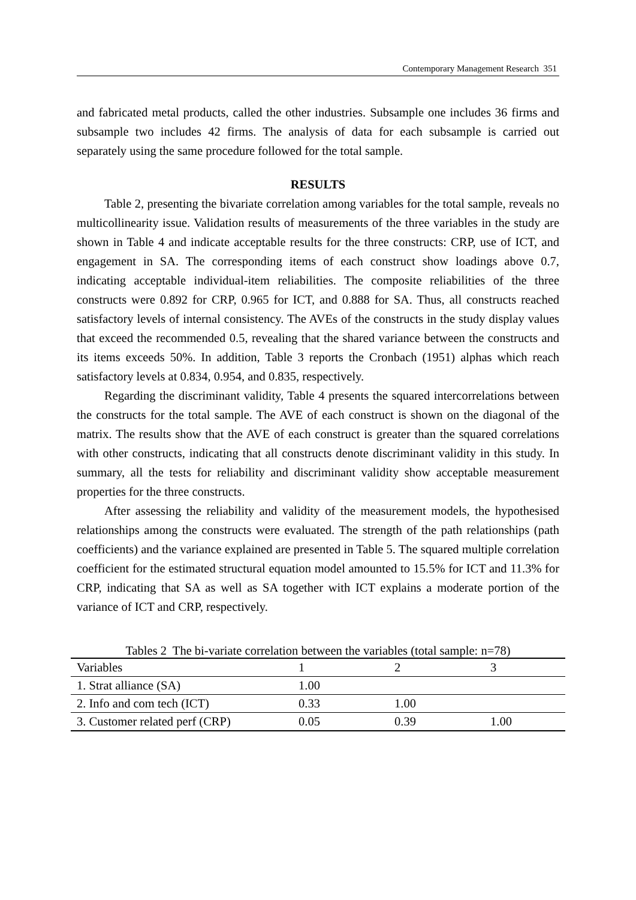Contemporary Management Research 351
and fabricated metal products, called the other industries. Subsample one includes 36 firms and subsample two includes 42 firms. The analysis of data for each subsample is carried out separately using the same procedure followed for the total sample.
RESULTS
Table 2, presenting the bivariate correlation among variables for the total sample, reveals no multicollinearity issue. Validation results of measurements of the three variables in the study are shown in Table 4 and indicate acceptable results for the three constructs: CRP, use of ICT, and engagement in SA. The corresponding items of each construct show loadings above 0.7, indicating acceptable individual-item reliabilities. The composite reliabilities of the three constructs were 0.892 for CRP, 0.965 for ICT, and 0.888 for SA. Thus, all constructs reached satisfactory levels of internal consistency. The AVEs of the constructs in the study display values that exceed the recommended 0.5, revealing that the shared variance between the constructs and its items exceeds 50%. In addition, Table 3 reports the Cronbach (1951) alphas which reach satisfactory levels at 0.834, 0.954, and 0.835, respectively.
Regarding the discriminant validity, Table 4 presents the squared intercorrelations between the constructs for the total sample. The AVE of each construct is shown on the diagonal of the matrix. The results show that the AVE of each construct is greater than the squared correlations with other constructs, indicating that all constructs denote discriminant validity in this study. In summary, all the tests for reliability and discriminant validity show acceptable measurement properties for the three constructs.
After assessing the reliability and validity of the measurement models, the hypothesised relationships among the constructs were evaluated. The strength of the path relationships (path coefficients) and the variance explained are presented in Table 5. The squared multiple correlation coefficient for the estimated structural equation model amounted to 15.5% for ICT and 11.3% for CRP, indicating that SA as well as SA together with ICT explains a moderate portion of the variance of ICT and CRP, respectively.
Tables 2 The bi-variate correlation between the variables (total sample: n=78)
| Variables | 1 | 2 | 3 |
| --- | --- | --- | --- |
| 1. Strat alliance (SA) | 1.00 | | |
| 2. Info and com tech (ICT) | 0.33 | 1.00 | |
| 3. Customer related perf (CRP) | 0.05 | 0.39 | 1.00 |